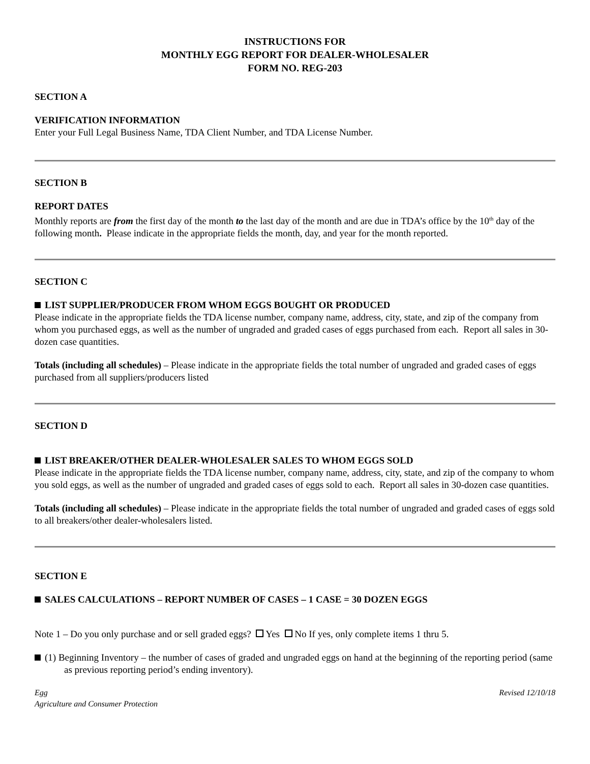INSTRUCTIONS FOR
MONTHLY EGG REPORT FOR DEALER-WHOLESALER
FORM NO. REG-203
SECTION A
VERIFICATION INFORMATION
Enter your Full Legal Business Name, TDA Client Number, and TDA License Number.
SECTION B
REPORT DATES
Monthly reports are from the first day of the month to the last day of the month and are due in TDA’s office by the 10<sup>th</sup> day of the following month. Please indicate in the appropriate fields the month, day, and year for the month reported.
SECTION C
LIST SUPPLIER/PRODUCER FROM WHOM EGGS BOUGHT OR PRODUCED
Please indicate in the appropriate fields the TDA license number, company name, address, city, state, and zip of the company from whom you purchased eggs, as well as the number of ungraded and graded cases of eggs purchased from each. Report all sales in 30-dozen case quantities.
Totals (including all schedules) – Please indicate in the appropriate fields the total number of ungraded and graded cases of eggs purchased from all suppliers/producers listed
SECTION D
LIST BREAKER/OTHER DEALER-WHOLESALER SALES TO WHOM EGGS SOLD
Please indicate in the appropriate fields the TDA license number, company name, address, city, state, and zip of the company to whom you sold eggs, as well as the number of ungraded and graded cases of eggs sold to each. Report all sales in 30-dozen case quantities.
Totals (including all schedules) – Please indicate in the appropriate fields the total number of ungraded and graded cases of eggs sold to all breakers/other dealer-wholesalers listed.
SECTION E
SALES CALCULATIONS – REPORT NUMBER OF CASES – 1 CASE = 30 DOZEN EGGS
Note 1 – Do you only purchase and or sell graded eggs? Yes No If yes, only complete items 1 thru 5.
(1) Beginning Inventory – the number of cases of graded and ungraded eggs on hand at the beginning of the reporting period (same as previous reporting period’s ending inventory).
Egg
Agriculture and Consumer Protection
Revised 12/10/18